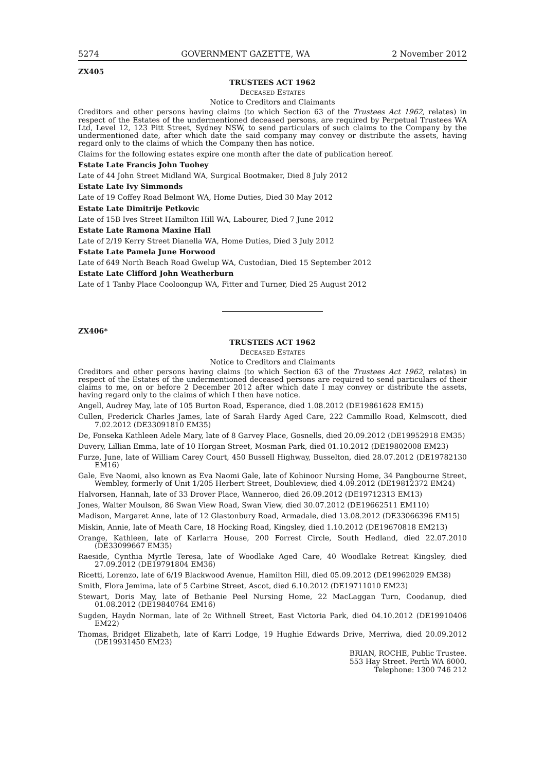5274 GOVERNMENT GAZETTE, WA 2 November 2012
ZX405
TRUSTEES ACT 1962
DECEASED ESTATES
Notice to Creditors and Claimants
Creditors and other persons having claims (to which Section 63 of the Trustees Act 1962, relates) in respect of the Estates of the undermentioned deceased persons, are required by Perpetual Trustees WA Ltd, Level 12, 123 Pitt Street, Sydney NSW, to send particulars of such claims to the Company by the undermentioned date, after which date the said company may convey or distribute the assets, having regard only to the claims of which the Company then has notice.
Claims for the following estates expire one month after the date of publication hereof.
Estate Late Francis John Tuohey
Late of 44 John Street Midland WA, Surgical Bootmaker, Died 8 July 2012
Estate Late Ivy Simmonds
Late of 19 Coffey Road Belmont WA, Home Duties, Died 30 May 2012
Estate Late Dimitrije Petkovic
Late of 15B Ives Street Hamilton Hill WA, Labourer, Died 7 June 2012
Estate Late Ramona Maxine Hall
Late of 2/19 Kerry Street Dianella WA, Home Duties, Died 3 July 2012
Estate Late Pamela June Horwood
Late of 649 North Beach Road Gwelup WA, Custodian, Died 15 September 2012
Estate Late Clifford John Weatherburn
Late of 1 Tanby Place Cooloongup WA, Fitter and Turner, Died 25 August 2012
ZX406*
TRUSTEES ACT 1962
DECEASED ESTATES
Notice to Creditors and Claimants
Creditors and other persons having claims (to which Section 63 of the Trustees Act 1962, relates) in respect of the Estates of the undermentioned deceased persons are required to send particulars of their claims to me, on or before 2 December 2012 after which date I may convey or distribute the assets, having regard only to the claims of which I then have notice.
Angell, Audrey May, late of 105 Burton Road, Esperance, died 1.08.2012 (DE19861628 EM15)
Cullen, Frederick Charles James, late of Sarah Hardy Aged Care, 222 Cammillo Road, Kelmscott, died 7.02.2012 (DE33091810 EM35)
De, Fonseka Kathleen Adele Mary, late of 8 Garvey Place, Gosnells, died 20.09.2012 (DE19952918 EM35)
Duvery, Lillian Emma, late of 10 Horgan Street, Mosman Park, died 01.10.2012 (DE19802008 EM23)
Furze, June, late of William Carey Court, 450 Bussell Highway, Busselton, died 28.07.2012 (DE19782130 EM16)
Gale, Eve Naomi, also known as Eva Naomi Gale, late of Kohinoor Nursing Home, 34 Pangbourne Street, Wembley, formerly of Unit 1/205 Herbert Street, Doubleview, died 4.09.2012 (DE19812372 EM24)
Halvorsen, Hannah, late of 33 Drover Place, Wanneroo, died 26.09.2012 (DE19712313 EM13)
Jones, Walter Moulson, 86 Swan View Road, Swan View, died 30.07.2012 (DE19662511 EM110)
Madison, Margaret Anne, late of 12 Glastonbury Road, Armadale, died 13.08.2012 (DE33066396 EM15)
Miskin, Annie, late of Meath Care, 18 Hocking Road, Kingsley, died 1.10.2012 (DE19670818 EM213)
Orange, Kathleen, late of Karlarra House, 200 Forrest Circle, South Hedland, died 22.07.2010 (DE33099667 EM35)
Raeside, Cynthia Myrtle Teresa, late of Woodlake Aged Care, 40 Woodlake Retreat Kingsley, died 27.09.2012 (DE19791804 EM36)
Ricetti, Lorenzo, late of 6/19 Blackwood Avenue, Hamilton Hill, died 05.09.2012 (DE19962029 EM38)
Smith, Flora Jemima, late of 5 Carbine Street, Ascot, died 6.10.2012 (DE19711010 EM23)
Stewart, Doris May, late of Bethanie Peel Nursing Home, 22 MacLaggan Turn, Coodanup, died 01.08.2012 (DE19840764 EM16)
Sugden, Haydn Norman, late of 2c Withnell Street, East Victoria Park, died 04.10.2012 (DE19910406 EM22)
Thomas, Bridget Elizabeth, late of Karri Lodge, 19 Hughie Edwards Drive, Merriwa, died 20.09.2012 (DE19931450 EM23)
BRIAN, ROCHE, Public Trustee.
553 Hay Street. Perth WA 6000.
Telephone: 1300 746 212